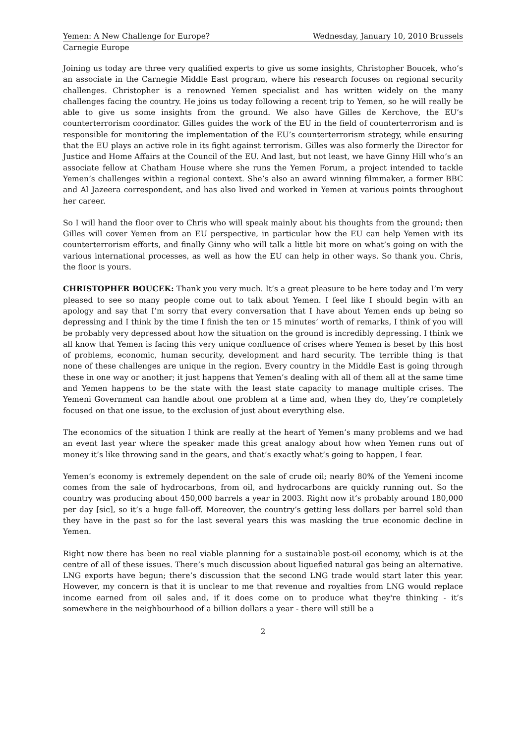Yemen: A New Challenge for Europe? Wednesday, January 10, 2010 Brussels
Carnegie Europe
Joining us today are three very qualified experts to give us some insights, Christopher Boucek, who’s an associate in the Carnegie Middle East program, where his research focuses on regional security challenges. Christopher is a renowned Yemen specialist and has written widely on the many challenges facing the country. He joins us today following a recent trip to Yemen, so he will really be able to give us some insights from the ground. We also have Gilles de Kerchove, the EU’s counterterrorism coordinator. Gilles guides the work of the EU in the field of counterterrorism and is responsible for monitoring the implementation of the EU’s counterterrorism strategy, while ensuring that the EU plays an active role in its fight against terrorism. Gilles was also formerly the Director for Justice and Home Affairs at the Council of the EU. And last, but not least, we have Ginny Hill who’s an associate fellow at Chatham House where she runs the Yemen Forum, a project intended to tackle Yemen’s challenges within a regional context. She’s also an award winning filmmaker, a former BBC and Al Jazeera correspondent, and has also lived and worked in Yemen at various points throughout her career.
So I will hand the floor over to Chris who will speak mainly about his thoughts from the ground; then Gilles will cover Yemen from an EU perspective, in particular how the EU can help Yemen with its counterterrorism efforts, and finally Ginny who will talk a little bit more on what’s going on with the various international processes, as well as how the EU can help in other ways. So thank you. Chris, the floor is yours.
CHRISTOPHER BOUCEK: Thank you very much. It’s a great pleasure to be here today and I’m very pleased to see so many people come out to talk about Yemen. I feel like I should begin with an apology and say that I’m sorry that every conversation that I have about Yemen ends up being so depressing and I think by the time I finish the ten or 15 minutes’ worth of remarks, I think of you will be probably very depressed about how the situation on the ground is incredibly depressing. I think we all know that Yemen is facing this very unique confluence of crises where Yemen is beset by this host of problems, economic, human security, development and hard security. The terrible thing is that none of these challenges are unique in the region. Every country in the Middle East is going through these in one way or another; it just happens that Yemen’s dealing with all of them all at the same time and Yemen happens to be the state with the least state capacity to manage multiple crises. The Yemeni Government can handle about one problem at a time and, when they do, they’re completely focused on that one issue, to the exclusion of just about everything else.
The economics of the situation I think are really at the heart of Yemen’s many problems and we had an event last year where the speaker made this great analogy about how when Yemen runs out of money it’s like throwing sand in the gears, and that’s exactly what’s going to happen, I fear.
Yemen’s economy is extremely dependent on the sale of crude oil; nearly 80% of the Yemeni income comes from the sale of hydrocarbons, from oil, and hydrocarbons are quickly running out. So the country was producing about 450,000 barrels a year in 2003. Right now it’s probably around 180,000 per day [sic], so it’s a huge fall-off. Moreover, the country’s getting less dollars per barrel sold than they have in the past so for the last several years this was masking the true economic decline in Yemen.
Right now there has been no real viable planning for a sustainable post-oil economy, which is at the centre of all of these issues. There’s much discussion about liquefied natural gas being an alternative. LNG exports have begun; there’s discussion that the second LNG trade would start later this year. However, my concern is that it is unclear to me that revenue and royalties from LNG would replace income earned from oil sales and, if it does come on to produce what they're thinking - it’s somewhere in the neighbourhood of a billion dollars a year - there will still be a
2